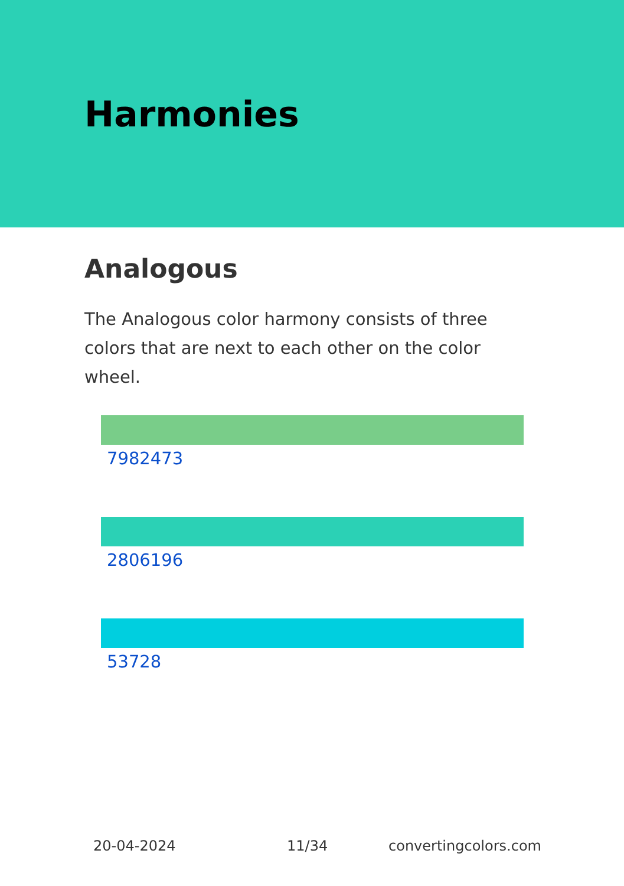Harmonies
Analogous
The Analogous color harmony consists of three colors that are next to each other on the color wheel.
7982473
2806196
53728
20-04-2024 11/34 convertingcolors.com